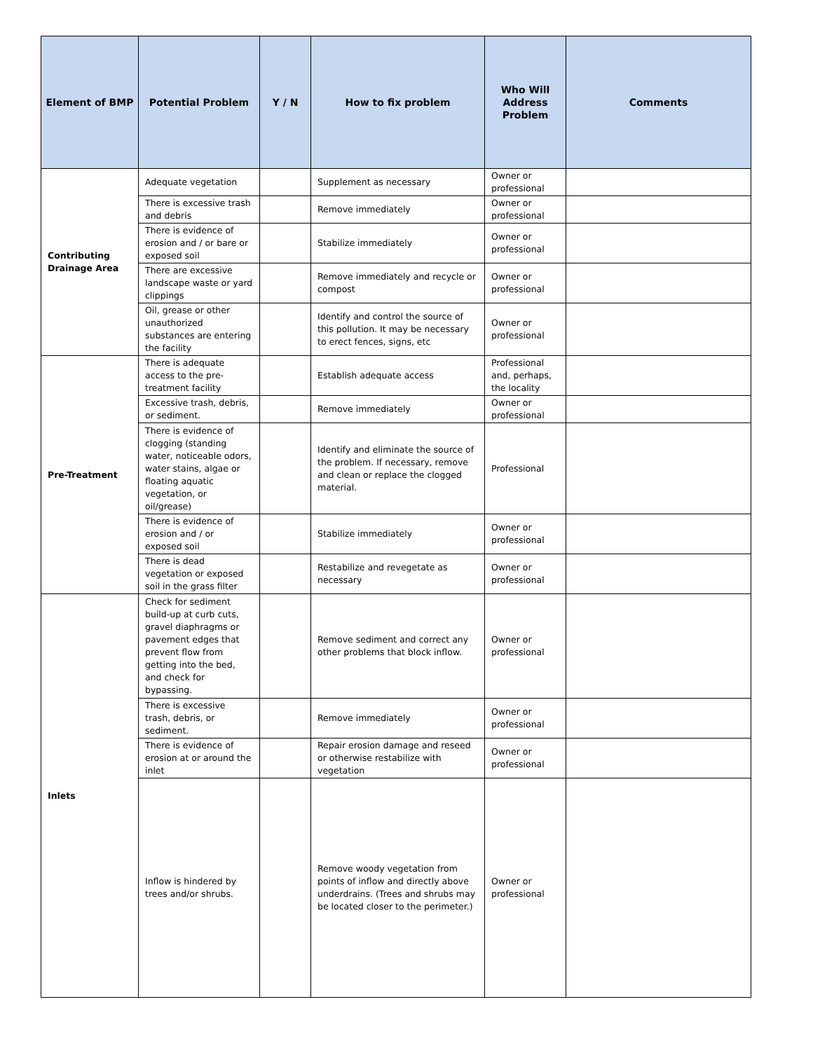| Element of BMP | Potential Problem | Y / N | How to fix problem | Who Will Address Problem | Comments |
| --- | --- | --- | --- | --- | --- |
| Contributing Drainage Area | Adequate vegetation | | Supplement as necessary | Owner or professional | |
| | There is excessive trash and debris | | Remove immediately | Owner or professional | |
| | There is evidence of erosion and / or bare or exposed soil | | Stabilize immediately | Owner or professional | |
| | There are excessive landscape waste or yard clippings | | Remove immediately and recycle or compost | Owner or professional | |
| | Oil, grease or other unauthorized substances are entering the facility | | Identify and control the source of this pollution. It may be necessary to erect fences, signs, etc | Owner or professional | |
| Pre-Treatment | There is adequate access to the pre-treatment facility | | Establish adequate access | Professional and, perhaps, the locality | |
| | Excessive trash, debris, or sediment. | | Remove immediately | Owner or professional | |
| | There is evidence of clogging (standing water, noticeable odors, water stains, algae or floating aquatic vegetation, or oil/grease) | | Identify and eliminate the source of the problem. If necessary, remove and clean or replace the clogged material. | Professional | |
| | There is evidence of erosion and / or exposed soil | | Stabilize immediately | Owner or professional | |
| | There is dead vegetation or exposed soil in the grass filter | | Restabilize and revegetate as necessary | Owner or professional | |
| Inlets | Check for sediment build-up at curb cuts, gravel diaphragms or pavement edges that prevent flow from getting into the bed, and check for bypassing. | | Remove sediment and correct any other problems that block inflow. | Owner or professional | |
| | There is excessive trash, debris, or sediment. | | Remove immediately | Owner or professional | |
| | There is evidence of erosion at or around the inlet | | Repair erosion damage and reseed or otherwise restabilize with vegetation | Owner or professional | |
| | Inflow is hindered by trees and/or shrubs. | | Remove woody vegetation from points of inflow and directly above underdrains. (Trees and shrubs may be located closer to the perimeter.) | Owner or professional | |